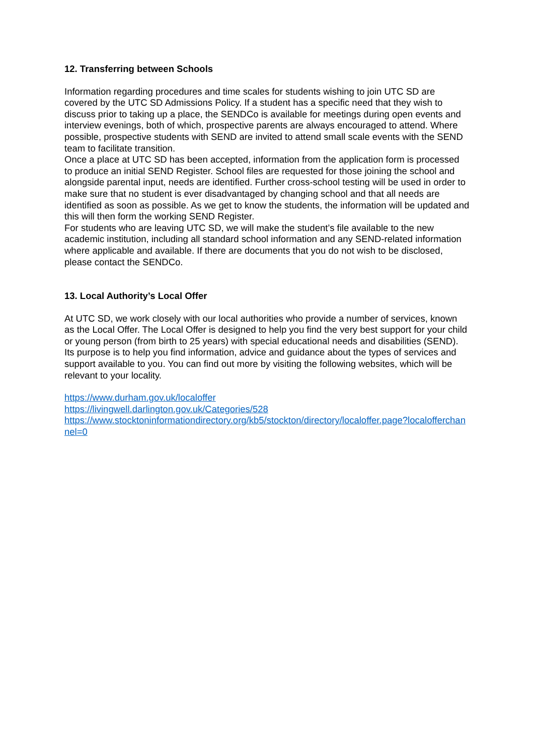12. Transferring between Schools
Information regarding procedures and time scales for students wishing to join UTC SD are covered by the UTC SD Admissions Policy. If a student has a specific need that they wish to discuss prior to taking up a place, the SENDCo is available for meetings during open events and interview evenings, both of which, prospective parents are always encouraged to attend. Where possible, prospective students with SEND are invited to attend small scale events with the SEND team to facilitate transition.
Once a place at UTC SD has been accepted, information from the application form is processed to produce an initial SEND Register. School files are requested for those joining the school and alongside parental input, needs are identified. Further cross-school testing will be used in order to make sure that no student is ever disadvantaged by changing school and that all needs are identified as soon as possible. As we get to know the students, the information will be updated and this will then form the working SEND Register.
For students who are leaving UTC SD, we will make the student’s file available to the new academic institution, including all standard school information and any SEND-related information where applicable and available. If there are documents that you do not wish to be disclosed, please contact the SENDCo.
13. Local Authority’s Local Offer
At UTC SD, we work closely with our local authorities who provide a number of services, known as the Local Offer. The Local Offer is designed to help you find the very best support for your child or young person (from birth to 25 years) with special educational needs and disabilities (SEND). Its purpose is to help you find information, advice and guidance about the types of services and support available to you. You can find out more by visiting the following websites, which will be relevant to your locality.
https://www.durham.gov.uk/localoffer
https://livingwell.darlington.gov.uk/Categories/528
https://www.stocktoninformationdirectory.org/kb5/stockton/directory/localoffer.page?localofferchannel=0